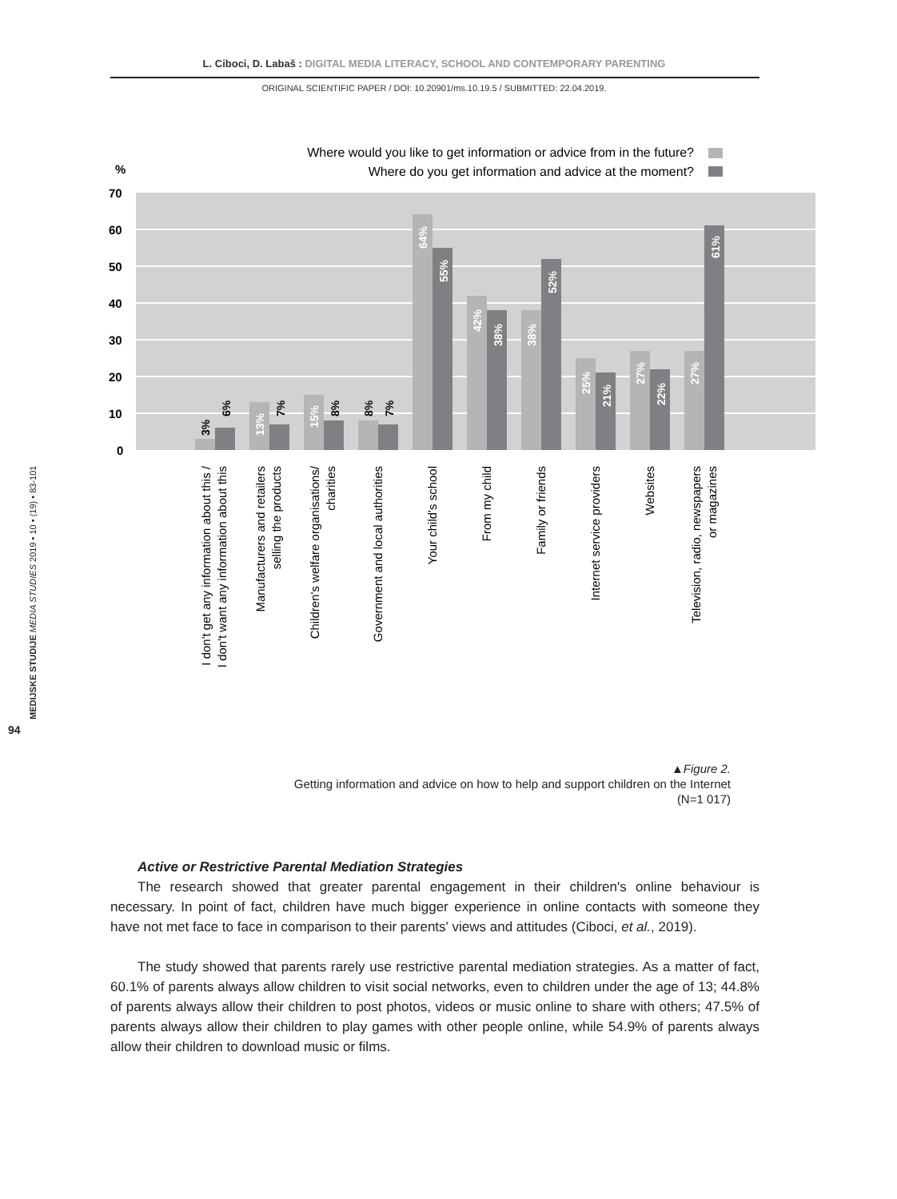L. Ciboci, D. Labaš : DIGITAL MEDIA LITERACY, SCHOOL AND CONTEMPORARY PARENTING
ORIGINAL SCIENTIFIC PAPER / DOI: 10.20901/ms.10.19.5 / SUBMITTED: 22.04.2019.
MEDIJSKE STUDIJE MEDIA STUDIES 2019 • 10 • (19) • 83-101
94
Where would you like to get information or advice from in the future?
Where do you get information and advice at the moment?
%
70
60
50
40
30
20
10
0
3%
6%
13%
7%
15%
8%
8%
7%
64%
55%
42%
38%
38%
52%
25%
21%
27%
22%
27%
61%
I don't get any information about this /
I don't want any information about this
Manufacturers and retailers
selling the products
Children's welfare organisations/
charities
Government and local authorities
Your child's school
From my child
Family or friends
Internet service providers
Websites
Television, radio, newspapers
or magazines
▲Figure 2.
Getting information and advice on how to help and support children on the Internet
(N=1 017)
Active or Restrictive Parental Mediation Strategies
The research showed that greater parental engagement in their children's online behaviour is necessary. In point of fact, children have much bigger experience in online contacts with someone they have not met face to face in comparison to their parents' views and attitudes (Ciboci, et al., 2019).
The study showed that parents rarely use restrictive parental mediation strategies. As a matter of fact, 60.1% of parents always allow children to visit social networks, even to children under the age of 13; 44.8% of parents always allow their children to post photos, videos or music online to share with others; 47.5% of parents always allow their children to play games with other people online, while 54.9% of parents always allow their children to download music or films.